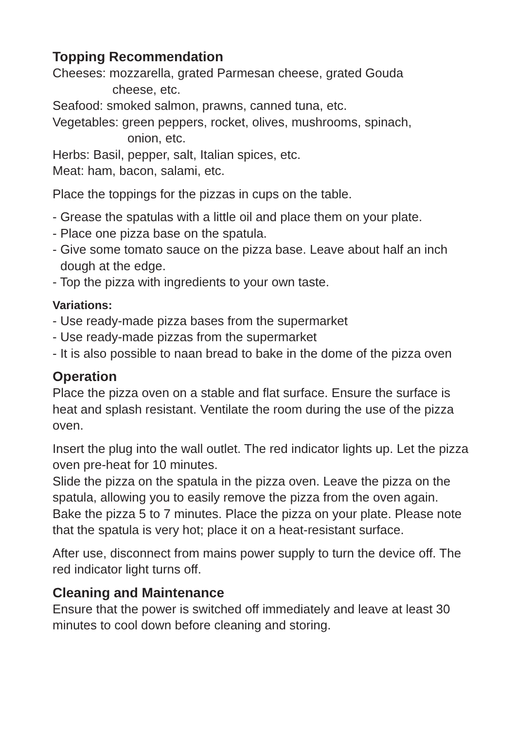Topping Recommendation
Cheeses: mozzarella, grated Parmesan cheese, grated Gouda
cheese, etc.
Seafood: smoked salmon, prawns, canned tuna, etc.
Vegetables: green peppers, rocket, olives, mushrooms, spinach,
onion, etc.
Herbs: Basil, pepper, salt, Italian spices, etc.
Meat: ham, bacon, salami, etc.
Place the toppings for the pizzas in cups on the table.
- Grease the spatulas with a little oil and place them on your plate.
- Place one pizza base on the spatula.
- Give some tomato sauce on the pizza base. Leave about half an inch dough at the edge.
- Top the pizza with ingredients to your own taste.
Variations:
- Use ready-made pizza bases from the supermarket
- Use ready-made pizzas from the supermarket
- It is also possible to naan bread to bake in the dome of the pizza oven
Operation
Place the pizza oven on a stable and flat surface. Ensure the surface is heat and splash resistant. Ventilate the room during the use of the pizza oven.
Insert the plug into the wall outlet. The red indicator lights up. Let the pizza oven pre-heat for 10 minutes.
Slide the pizza on the spatula in the pizza oven. Leave the pizza on the spatula, allowing you to easily remove the pizza from the oven again.
Bake the pizza 5 to 7 minutes. Place the pizza on your plate. Please note that the spatula is very hot; place it on a heat-resistant surface.
After use, disconnect from mains power supply to turn the device off. The red indicator light turns off.
Cleaning and Maintenance
Ensure that the power is switched off immediately and leave at least 30 minutes to cool down before cleaning and storing.